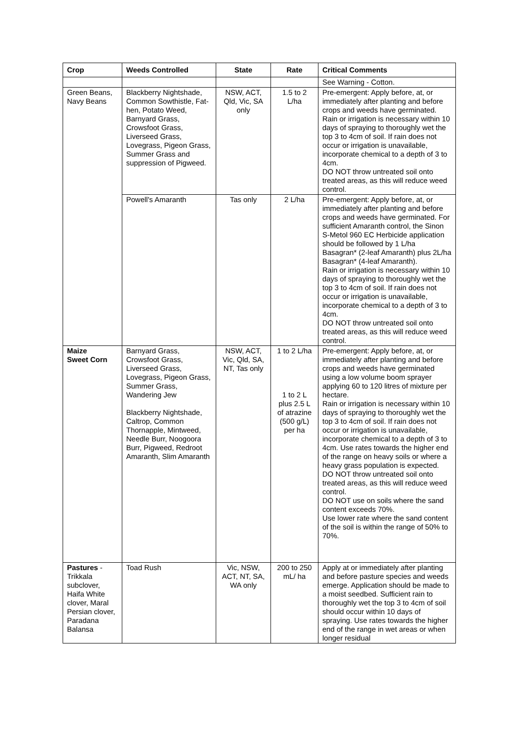| Crop | Weeds Controlled | State | Rate | Critical Comments |
| --- | --- | --- | --- | --- |
| | | | | See Warning - Cotton. |
| Green Beans, Navy Beans | Blackberry Nightshade, Common Sowthistle, Fat-hen, Potato Weed, Barnyard Grass, Crowsfoot Grass, Liverseed Grass, Lovegrass, Pigeon Grass, Summer Grass and suppression of Pigweed. | NSW, ACT, Qld, Vic, SA only | 1.5 to 2 L/ha | Pre-emergent: Apply before, at, or immediately after planting and before crops and weeds have germinated. Rain or irrigation is necessary within 10 days of spraying to thoroughly wet the top 3 to 4cm of soil. If rain does not occur or irrigation is unavailable, incorporate chemical to a depth of 3 to 4cm. DO NOT throw untreated soil onto treated areas, as this will reduce weed control. |
| | Powell's Amaranth | Tas only | 2 L/ha | Pre-emergent: Apply before, at, or immediately after planting and before crops and weeds have germinated. For sufficient Amaranth control, the Sinon S-Metol 960 EC Herbicide application should be followed by 1 L/ha Basagran* (2-leaf Amaranth) plus 2L/ha Basagran* (4-leaf Amaranth). Rain or irrigation is necessary within 10 days of spraying to thoroughly wet the top 3 to 4cm of soil. If rain does not occur or irrigation is unavailable, incorporate chemical to a depth of 3 to 4cm. DO NOT throw untreated soil onto treated areas, as this will reduce weed control. |
| Maize Sweet Corn | Barnyard Grass, Crowsfoot Grass, Liverseed Grass, Lovegrass, Pigeon Grass, Summer Grass, Wandering Jew Blackberry Nightshade, Caltrop, Common Thornapple, Mintweed, Needle Burr, Noogoora Burr, Pigweed, Redroot Amaranth, Slim Amaranth | NSW, ACT, Vic, Qld, SA, NT, Tas only | 1 to 2 L/ha 1 to 2 L plus 2.5 L of atrazine (500 g/L) per ha | Pre-emergent: Apply before, at, or immediately after planting and before crops and weeds have germinated using a low volume boom sprayer applying 60 to 120 litres of mixture per hectare. Rain or irrigation is necessary within 10 days of spraying to thoroughly wet the top 3 to 4cm of soil. If rain does not occur or irrigation is unavailable, incorporate chemical to a depth of 3 to 4cm. Use rates towards the higher end of the range on heavy soils or where a heavy grass population is expected. DO NOT throw untreated soil onto treated areas, as this will reduce weed control. DO NOT use on soils where the sand content exceeds 70%. Use lower rate where the sand content of the soil is within the range of 50% to 70%. |
| Pastures - Trikkala subclover, Haifa White clover, Maral Persian clover, Paradana Balansa | Toad Rush | Vic, NSW, ACT, NT, SA, WA only | 200 to 250 mL/ ha | Apply at or immediately after planting and before pasture species and weeds emerge. Application should be made to a moist seedbed. Sufficient rain to thoroughly wet the top 3 to 4cm of soil should occur within 10 days of spraying. Use rates towards the higher end of the range in wet areas or when longer residual |